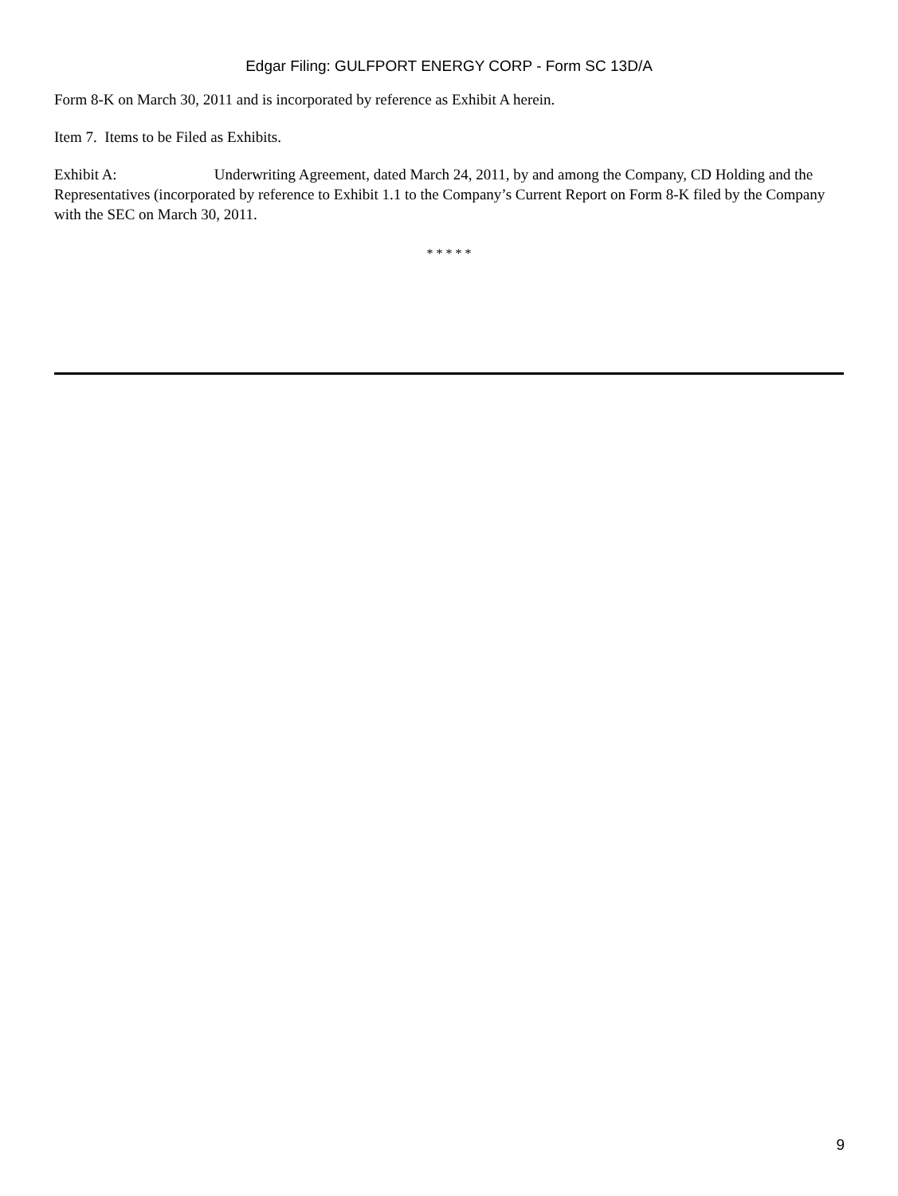Edgar Filing: GULFPORT ENERGY CORP - Form SC 13D/A
Form 8-K on March 30, 2011 and is incorporated by reference as Exhibit A herein.
Item 7. Items to be Filed as Exhibits.
Exhibit A: Underwriting Agreement, dated March 24, 2011, by and among the Company, CD Holding and the Representatives (incorporated by reference to Exhibit 1.1 to the Company’s Current Report on Form 8-K filed by the Company with the SEC on March 30, 2011.
* * * * *
9